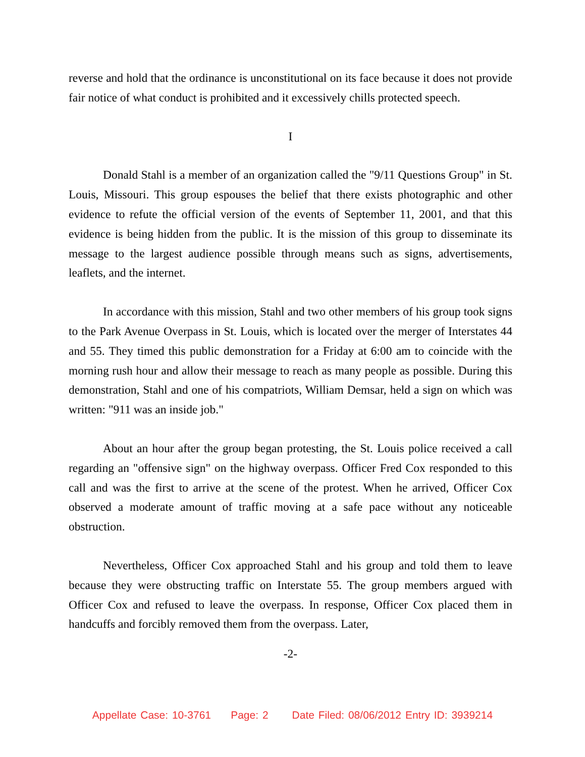reverse and hold that the ordinance is unconstitutional on its face because it does not provide fair notice of what conduct is prohibited and it excessively chills protected speech.
I
Donald Stahl is a member of an organization called the "9/11 Questions Group" in St. Louis, Missouri. This group espouses the belief that there exists photographic and other evidence to refute the official version of the events of September 11, 2001, and that this evidence is being hidden from the public. It is the mission of this group to disseminate its message to the largest audience possible through means such as signs, advertisements, leaflets, and the internet.
In accordance with this mission, Stahl and two other members of his group took signs to the Park Avenue Overpass in St. Louis, which is located over the merger of Interstates 44 and 55. They timed this public demonstration for a Friday at 6:00 am to coincide with the morning rush hour and allow their message to reach as many people as possible. During this demonstration, Stahl and one of his compatriots, William Demsar, held a sign on which was written: "911 was an inside job."
About an hour after the group began protesting, the St. Louis police received a call regarding an "offensive sign" on the highway overpass. Officer Fred Cox responded to this call and was the first to arrive at the scene of the protest. When he arrived, Officer Cox observed a moderate amount of traffic moving at a safe pace without any noticeable obstruction.
Nevertheless, Officer Cox approached Stahl and his group and told them to leave because they were obstructing traffic on Interstate 55. The group members argued with Officer Cox and refused to leave the overpass. In response, Officer Cox placed them in handcuffs and forcibly removed them from the overpass. Later,
-2-
Appellate Case: 10-3761 Page: 2 Date Filed: 08/06/2012 Entry ID: 3939214